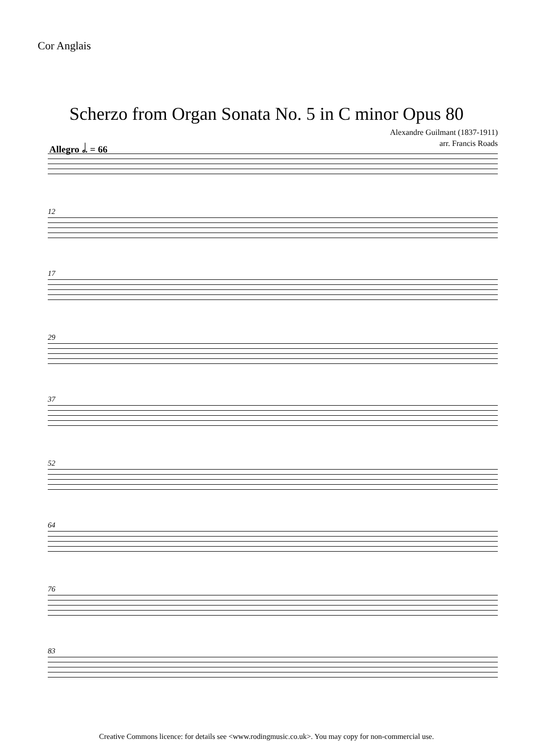Cor Anglais
Scherzo from Organ Sonata No. 5 in C minor Opus 80
Alexandre Guilmant (1837-1911)
arr. Francis Roads
Allegro 𝅗𝅥. = 66
12
17
29
37
52
64
76
83
Creative Commons licence: for details see <www.rodingmusic.co.uk>. You may copy for non-commercial use.